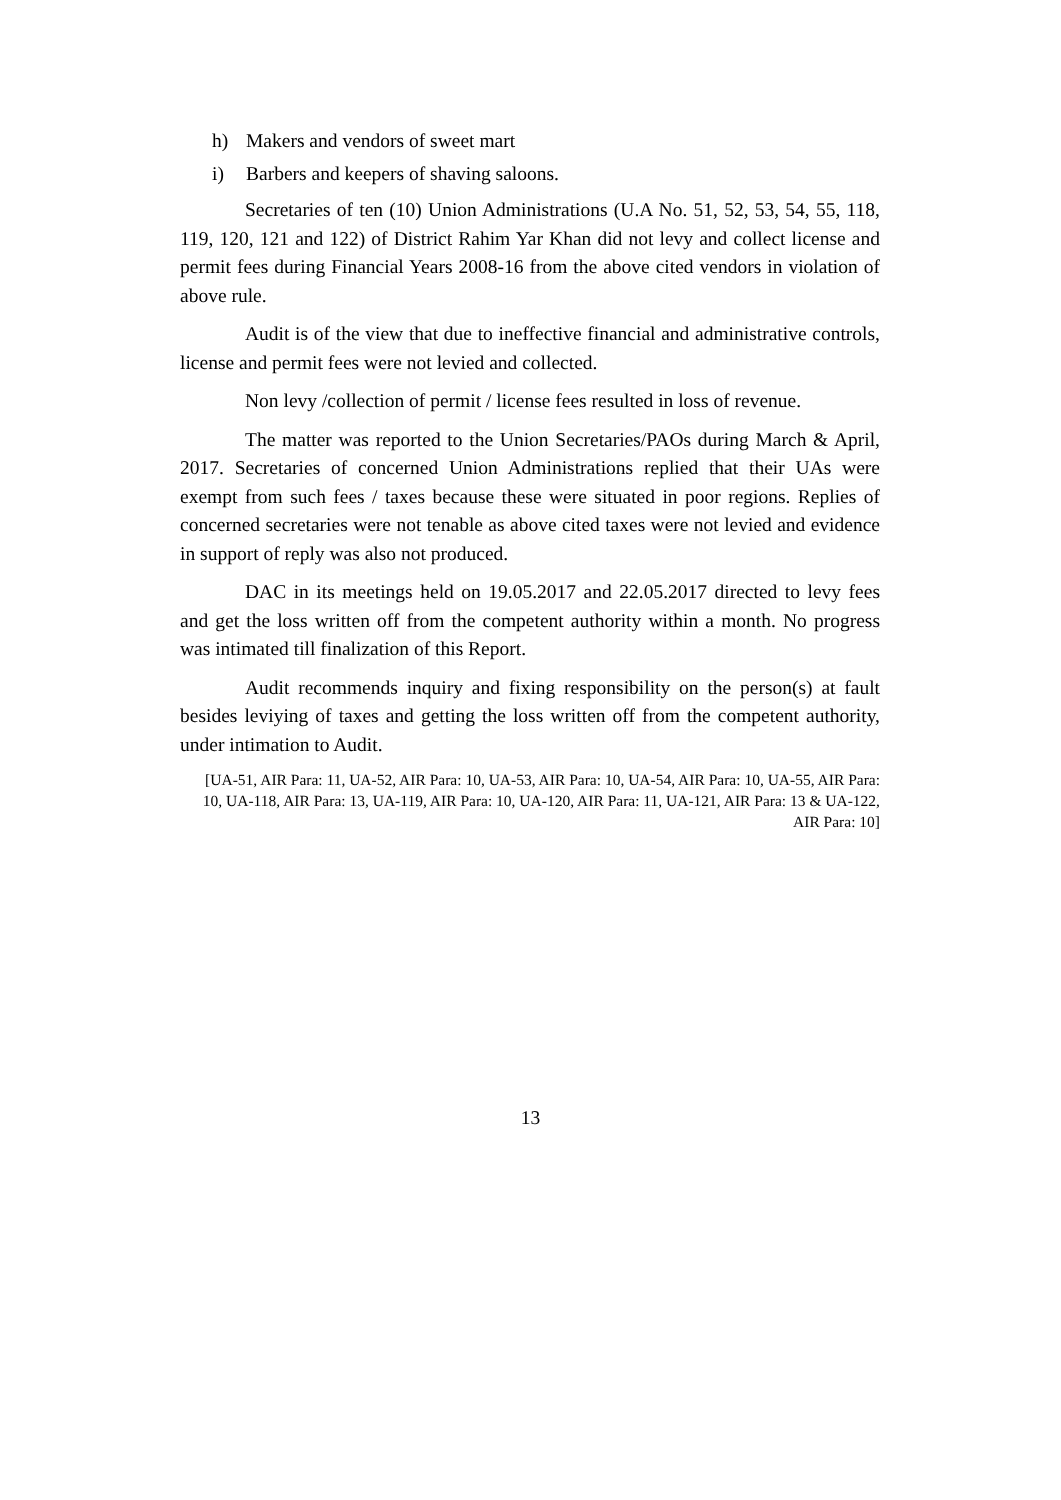h) Makers and vendors of sweet mart
i) Barbers and keepers of shaving saloons.
Secretaries of ten (10) Union Administrations (U.A No. 51, 52, 53, 54, 55, 118, 119, 120, 121 and 122) of District Rahim Yar Khan did not levy and collect license and permit fees during Financial Years 2008-16 from the above cited vendors in violation of above rule.
Audit is of the view that due to ineffective financial and administrative controls, license and permit fees were not levied and collected.
Non levy /collection of permit / license fees resulted in loss of revenue.
The matter was reported to the Union Secretaries/PAOs during March & April, 2017. Secretaries of concerned Union Administrations replied that their UAs were exempt from such fees / taxes because these were situated in poor regions. Replies of concerned secretaries were not tenable as above cited taxes were not levied and evidence in support of reply was also not produced.
DAC in its meetings held on 19.05.2017 and 22.05.2017 directed to levy fees and get the loss written off from the competent authority within a month. No progress was intimated till finalization of this Report.
Audit recommends inquiry and fixing responsibility on the person(s) at fault besides leviying of taxes and getting the loss written off from the competent authority, under intimation to Audit.
[UA-51, AIR Para: 11, UA-52, AIR Para: 10, UA-53, AIR Para: 10, UA-54, AIR Para: 10, UA-55, AIR Para: 10, UA-118, AIR Para: 13, UA-119, AIR Para: 10, UA-120, AIR Para: 11, UA-121, AIR Para: 13 & UA-122, AIR Para: 10]
13